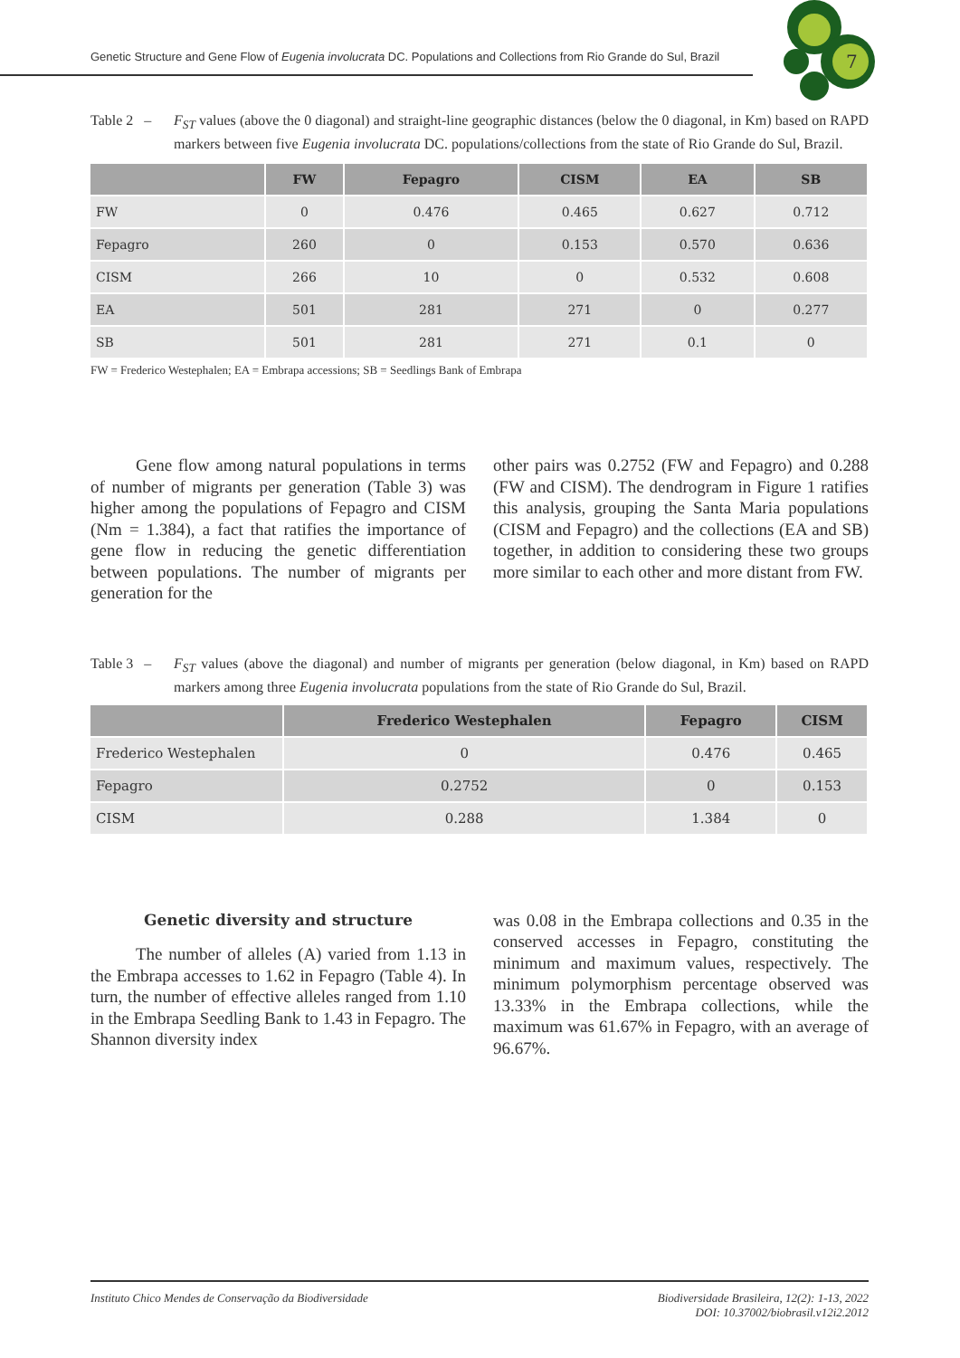Genetic Structure and Gene Flow of Eugenia involucrata DC. Populations and Collections from Rio Grande do Sul, Brazil
7
Table 2 –
F<sub>ST</sub> values (above the 0 diagonal) and straight-line geographic distances (below the 0 diagonal, in Km) based on RAPD markers between five Eugenia involucrata DC. populations/collections from the state of Rio Grande do Sul, Brazil.
| | FW | Fepagro | CISM | EA | SB |
| --- | --- | --- | --- | --- | --- |
| FW | 0 | 0.476 | 0.465 | 0.627 | 0.712 |
| Fepagro | 260 | 0 | 0.153 | 0.570 | 0.636 |
| CISM | 266 | 10 | 0 | 0.532 | 0.608 |
| EA | 501 | 281 | 271 | 0 | 0.277 |
| SB | 501 | 281 | 271 | 0.1 | 0 |
FW = Frederico Westephalen; EA = Embrapa accessions; SB = Seedlings Bank of Embrapa
Gene flow among natural populations in terms of number of migrants per generation (Table 3) was higher among the populations of Fepagro and CISM (Nm = 1.384), a fact that ratifies the importance of gene flow in reducing the genetic differentiation between populations. The number of migrants per generation for the
other pairs was 0.2752 (FW and Fepagro) and 0.288 (FW and CISM). The dendrogram in Figure 1 ratifies this analysis, grouping the Santa Maria populations (CISM and Fepagro) and the collections (EA and SB) together, in addition to considering these two groups more similar to each other and more distant from FW.
Table 3 –
F<sub>ST</sub> values (above the diagonal) and number of migrants per generation (below diagonal, in Km) based on RAPD markers among three Eugenia involucrata populations from the state of Rio Grande do Sul, Brazil.
| | Frederico Westephalen | Fepagro | CISM |
| --- | --- | --- | --- |
| Frederico Westephalen | 0 | 0.476 | 0.465 |
| Fepagro | 0.2752 | 0 | 0.153 |
| CISM | 0.288 | 1.384 | 0 |
Genetic diversity and structure
The number of alleles (A) varied from 1.13 in the Embrapa accesses to 1.62 in Fepagro (Table 4). In turn, the number of effective alleles ranged from 1.10 in the Embrapa Seedling Bank to 1.43 in Fepagro. The Shannon diversity index
was 0.08 in the Embrapa collections and 0.35 in the conserved accesses in Fepagro, constituting the minimum and maximum values, respectively. The minimum polymorphism percentage observed was 13.33% in the Embrapa collections, while the maximum was 61.67% in Fepagro, with an average of 96.67%.
Instituto Chico Mendes de Conservação da Biodiversidade
Biodiversidade Brasileira, 12(2): 1-13, 2022
DOI: 10.37002/biobrasil.v12i2.2012